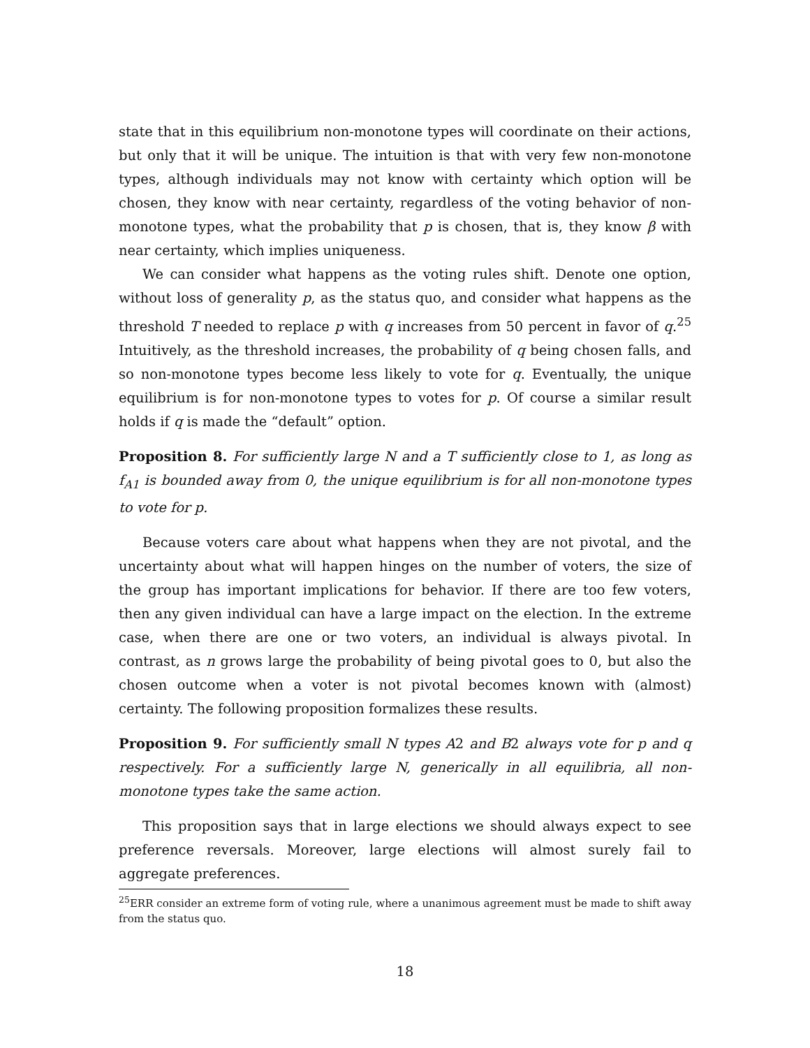state that in this equilibrium non-monotone types will coordinate on their actions, but only that it will be unique. The intuition is that with very few non-monotone types, although individuals may not know with certainty which option will be chosen, they know with near certainty, regardless of the voting behavior of non-monotone types, what the probability that p is chosen, that is, they know β with near certainty, which implies uniqueness.
We can consider what happens as the voting rules shift. Denote one option, without loss of generality p, as the status quo, and consider what happens as the threshold T needed to replace p with q increases from 50 percent in favor of q.<sup>25</sup> Intuitively, as the threshold increases, the probability of q being chosen falls, and so non-monotone types become less likely to vote for q. Eventually, the unique equilibrium is for non-monotone types to votes for p. Of course a similar result holds if q is made the “default” option.
Proposition 8. For sufficiently large N and a T sufficiently close to 1, as long as f<sub>A1</sub> is bounded away from 0, the unique equilibrium is for all non-monotone types to vote for p.
Because voters care about what happens when they are not pivotal, and the uncertainty about what will happen hinges on the number of voters, the size of the group has important implications for behavior. If there are too few voters, then any given individual can have a large impact on the election. In the extreme case, when there are one or two voters, an individual is always pivotal. In contrast, as n grows large the probability of being pivotal goes to 0, but also the chosen outcome when a voter is not pivotal becomes known with (almost) certainty. The following proposition formalizes these results.
Proposition 9. For sufficiently small N types A2 and B2 always vote for p and q respectively. For a sufficiently large N, generically in all equilibria, all non-monotone types take the same action.
This proposition says that in large elections we should always expect to see preference reversals. Moreover, large elections will almost surely fail to aggregate preferences.
<sup>25</sup> ERR consider an extreme form of voting rule, where a unanimous agreement must be made to shift away from the status quo.
18